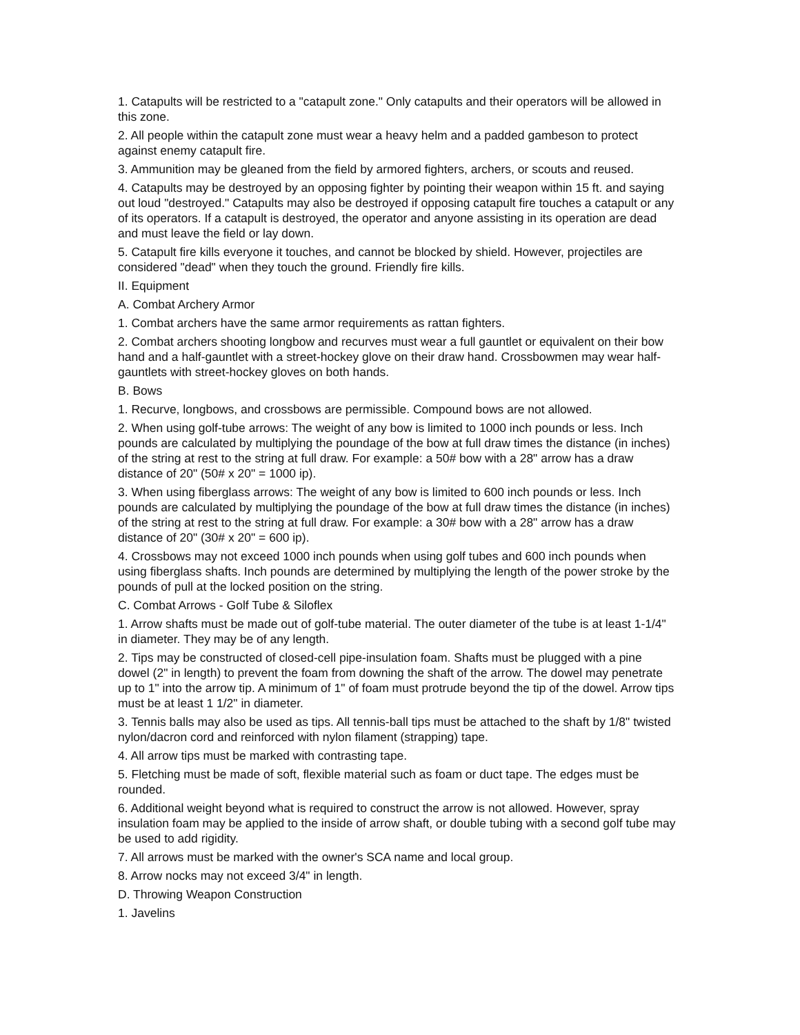1. Catapults will be restricted to a "catapult zone." Only catapults and their operators will be allowed in this zone.
2. All people within the catapult zone must wear a heavy helm and a padded gambeson to protect against enemy catapult fire.
3. Ammunition may be gleaned from the field by armored fighters, archers, or scouts and reused.
4. Catapults may be destroyed by an opposing fighter by pointing their weapon within 15 ft. and saying out loud "destroyed." Catapults may also be destroyed if opposing catapult fire touches a catapult or any of its operators. If a catapult is destroyed, the operator and anyone assisting in its operation are dead and must leave the field or lay down.
5. Catapult fire kills everyone it touches, and cannot be blocked by shield. However, projectiles are considered "dead" when they touch the ground. Friendly fire kills.
II. Equipment
A. Combat Archery Armor
1. Combat archers have the same armor requirements as rattan fighters.
2. Combat archers shooting longbow and recurves must wear a full gauntlet or equivalent on their bow hand and a half-gauntlet with a street-hockey glove on their draw hand. Crossbowmen may wear half-gauntlets with street-hockey gloves on both hands.
B. Bows
1. Recurve, longbows, and crossbows are permissible. Compound bows are not allowed.
2. When using golf-tube arrows: The weight of any bow is limited to 1000 inch pounds or less. Inch pounds are calculated by multiplying the poundage of the bow at full draw times the distance (in inches) of the string at rest to the string at full draw. For example: a 50# bow with a 28" arrow has a draw distance of 20" (50# x 20" = 1000 ip).
3. When using fiberglass arrows: The weight of any bow is limited to 600 inch pounds or less. Inch pounds are calculated by multiplying the poundage of the bow at full draw times the distance (in inches) of the string at rest to the string at full draw. For example: a 30# bow with a 28" arrow has a draw distance of 20" (30# x 20" = 600 ip).
4. Crossbows may not exceed 1000 inch pounds when using golf tubes and 600 inch pounds when using fiberglass shafts. Inch pounds are determined by multiplying the length of the power stroke by the pounds of pull at the locked position on the string.
C. Combat Arrows - Golf Tube & Siloflex
1. Arrow shafts must be made out of golf-tube material. The outer diameter of the tube is at least 1-1/4" in diameter. They may be of any length.
2. Tips may be constructed of closed-cell pipe-insulation foam. Shafts must be plugged with a pine dowel (2" in length) to prevent the foam from downing the shaft of the arrow. The dowel may penetrate up to 1" into the arrow tip. A minimum of 1" of foam must protrude beyond the tip of the dowel. Arrow tips must be at least 1 1/2" in diameter.
3. Tennis balls may also be used as tips. All tennis-ball tips must be attached to the shaft by 1/8" twisted nylon/dacron cord and reinforced with nylon filament (strapping) tape.
4. All arrow tips must be marked with contrasting tape.
5. Fletching must be made of soft, flexible material such as foam or duct tape. The edges must be rounded.
6. Additional weight beyond what is required to construct the arrow is not allowed. However, spray insulation foam may be applied to the inside of arrow shaft, or double tubing with a second golf tube may be used to add rigidity.
7. All arrows must be marked with the owner's SCA name and local group.
8. Arrow nocks may not exceed 3/4" in length.
D. Throwing Weapon Construction
1. Javelins